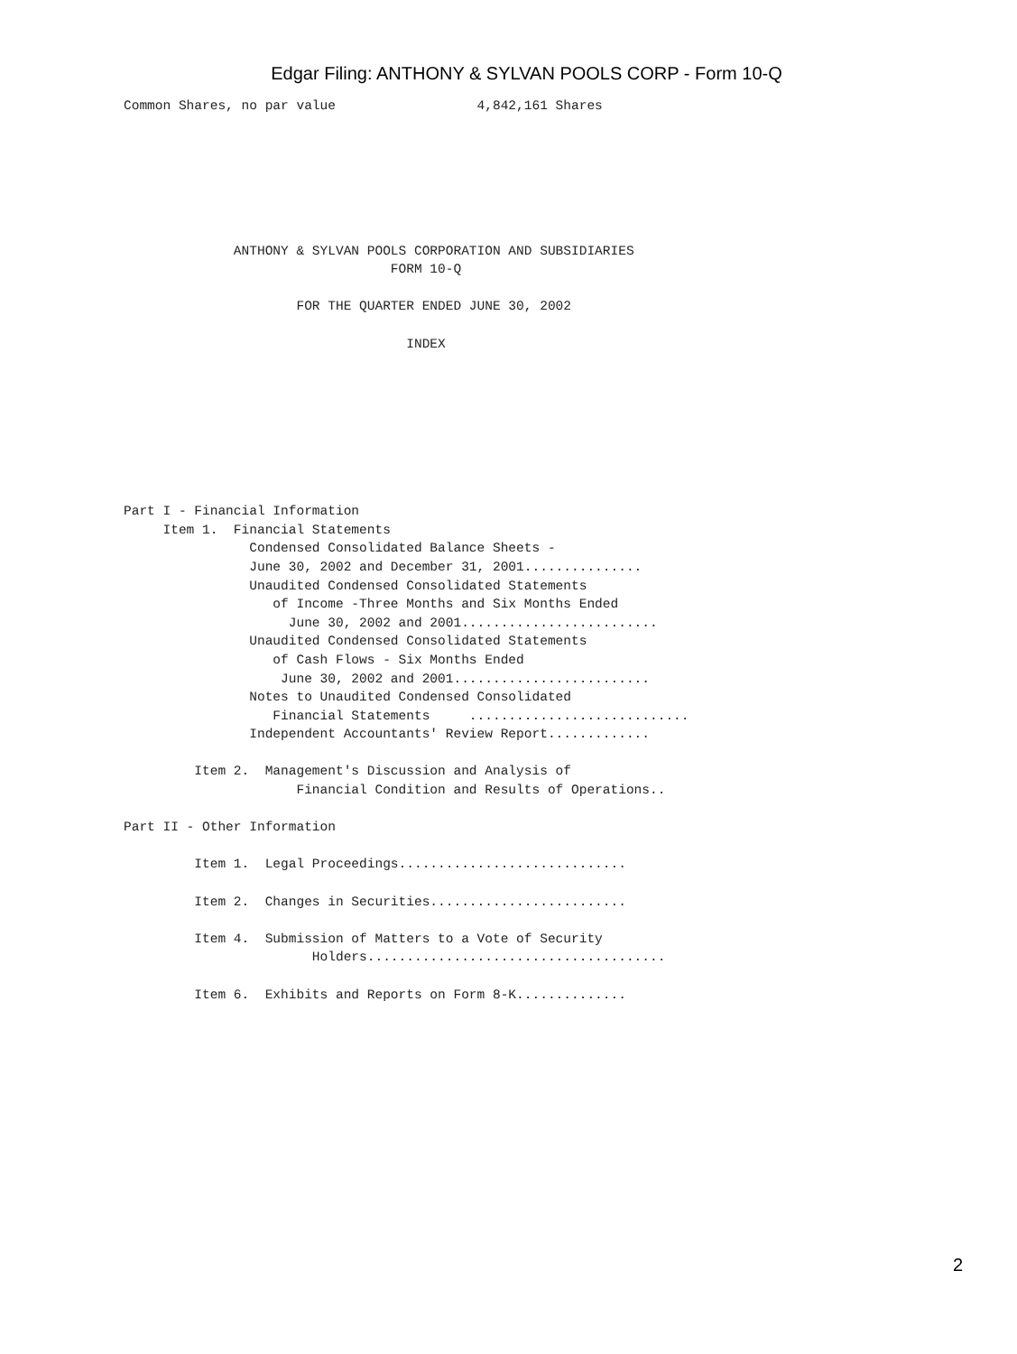Edgar Filing: ANTHONY & SYLVAN POOLS CORP - Form 10-Q
Common Shares, no par value                  4,842,161 Shares
              ANTHONY & SYLVAN POOLS CORPORATION AND SUBSIDIARIES
                                  FORM 10-Q

                      FOR THE QUARTER ENDED JUNE 30, 2002

                                    INDEX
Part I - Financial Information
     Item 1.  Financial Statements
                Condensed Consolidated Balance Sheets -
                June 30, 2002 and December 31, 2001...............
                Unaudited Condensed Consolidated Statements
                   of Income -Three Months and Six Months Ended
                     June 30, 2002 and 2001.........................
                Unaudited Condensed Consolidated Statements
                   of Cash Flows - Six Months Ended
                    June 30, 2002 and 2001.........................
                Notes to Unaudited Condensed Consolidated
                   Financial Statements     ............................
                Independent Accountants' Review Report.............

         Item 2.  Management's Discussion and Analysis of
                      Financial Condition and Results of Operations..

Part II - Other Information

         Item 1.  Legal Proceedings.............................

         Item 2.  Changes in Securities.........................

         Item 4.  Submission of Matters to a Vote of Security
                        Holders......................................

         Item 6.  Exhibits and Reports on Form 8-K..............
2